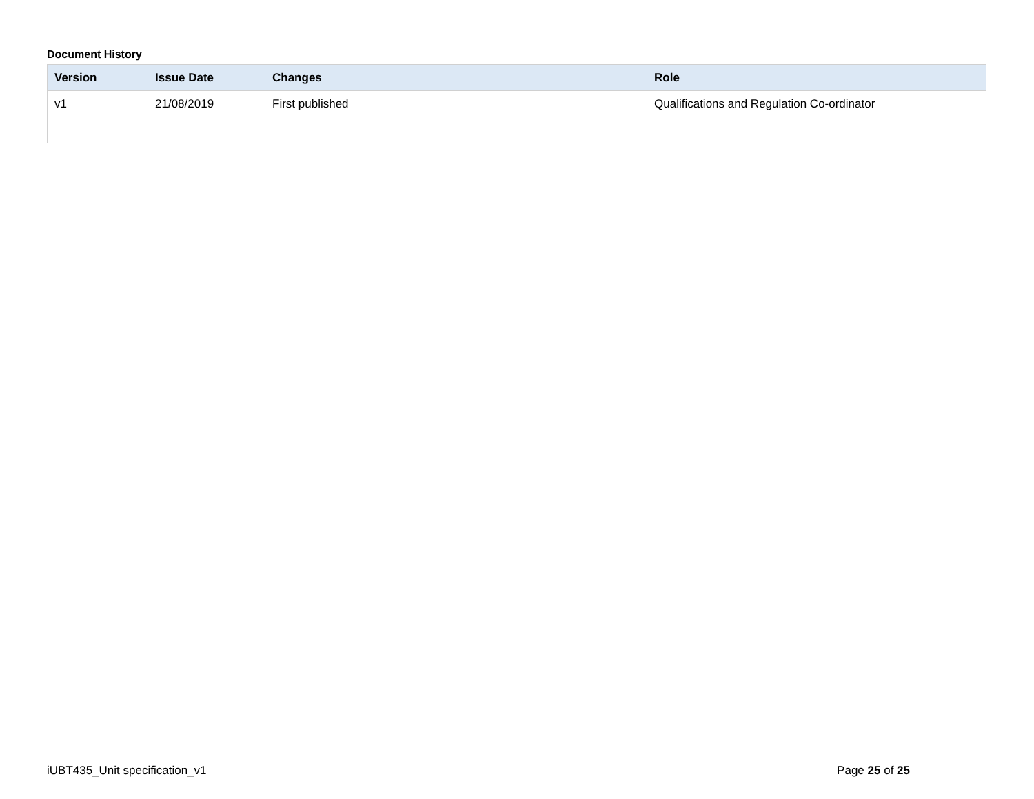Document History
| Version | Issue Date | Changes | Role |
| --- | --- | --- | --- |
| v1 | 21/08/2019 | First published | Qualifications and Regulation Co-ordinator |
iUBT435_Unit specification_v1 Page 25 of 25